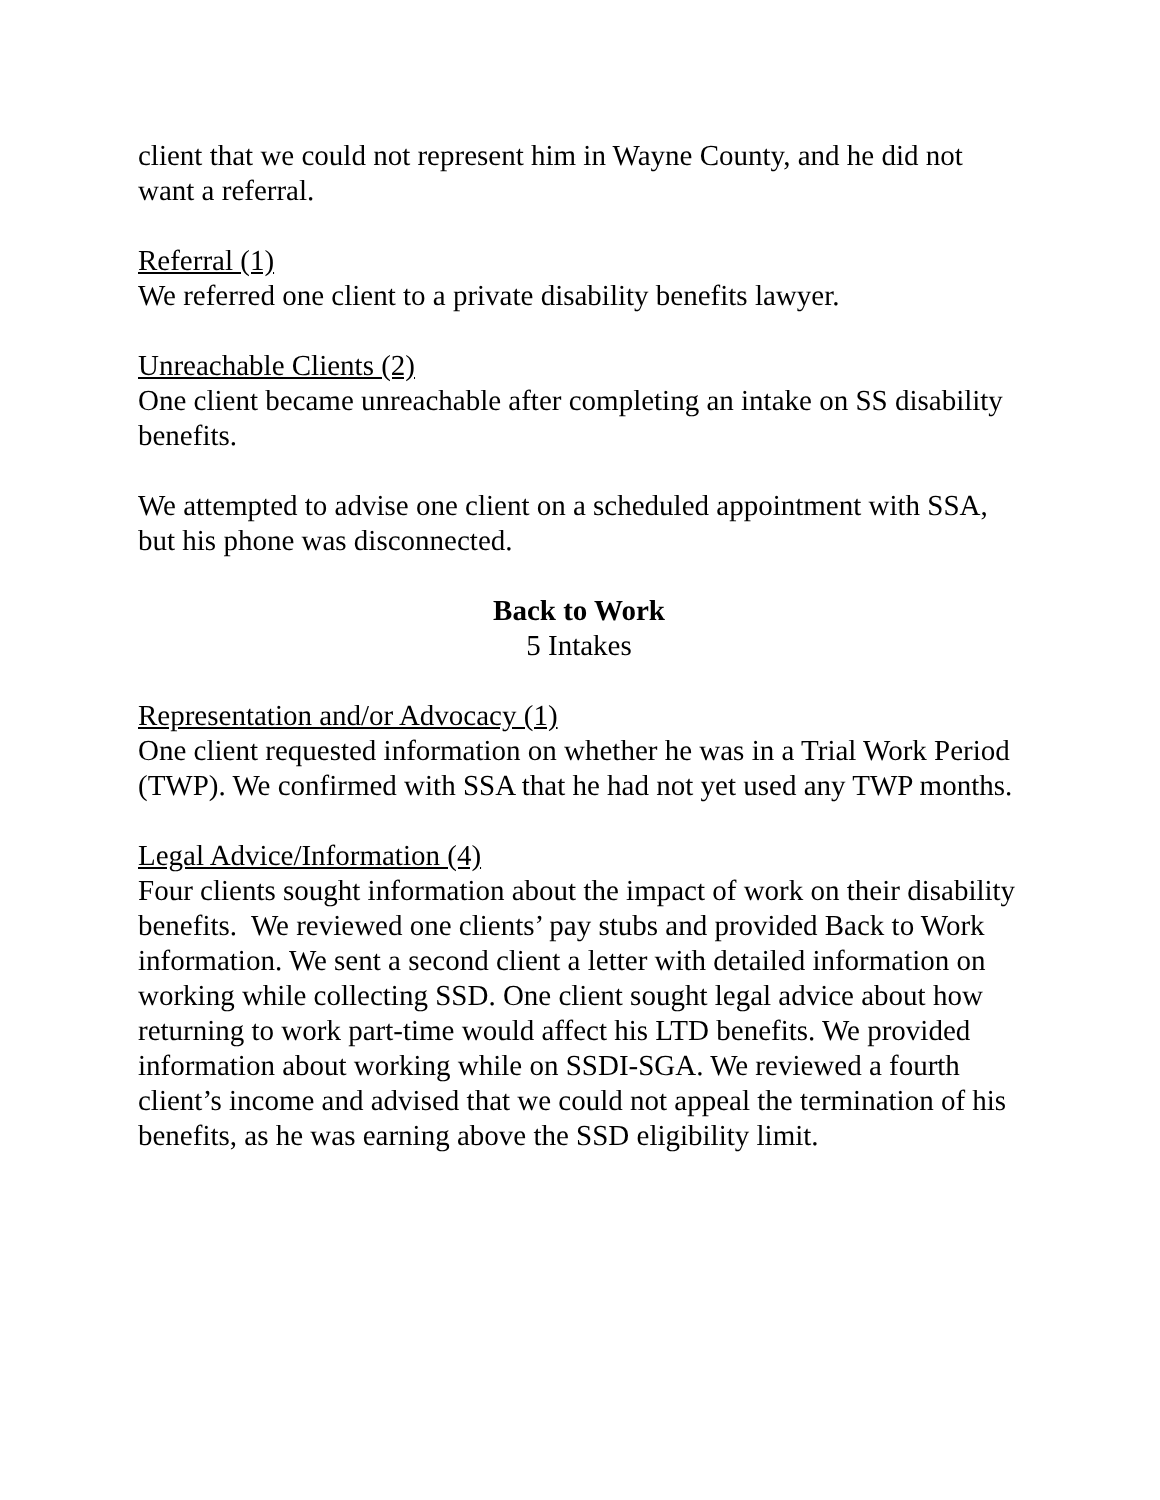client that we could not represent him in Wayne County, and he did not want a referral.
Referral (1)
We referred one client to a private disability benefits lawyer.
Unreachable Clients (2)
One client became unreachable after completing an intake on SS disability benefits.
We attempted to advise one client on a scheduled appointment with SSA, but his phone was disconnected.
Back to Work
5 Intakes
Representation and/or Advocacy (1)
One client requested information on whether he was in a Trial Work Period (TWP). We confirmed with SSA that he had not yet used any TWP months.
Legal Advice/Information (4)
Four clients sought information about the impact of work on their disability benefits. We reviewed one clients’ pay stubs and provided Back to Work information. We sent a second client a letter with detailed information on working while collecting SSD. One client sought legal advice about how returning to work part-time would affect his LTD benefits. We provided information about working while on SSDI-SGA. We reviewed a fourth client’s income and advised that we could not appeal the termination of his benefits, as he was earning above the SSD eligibility limit.